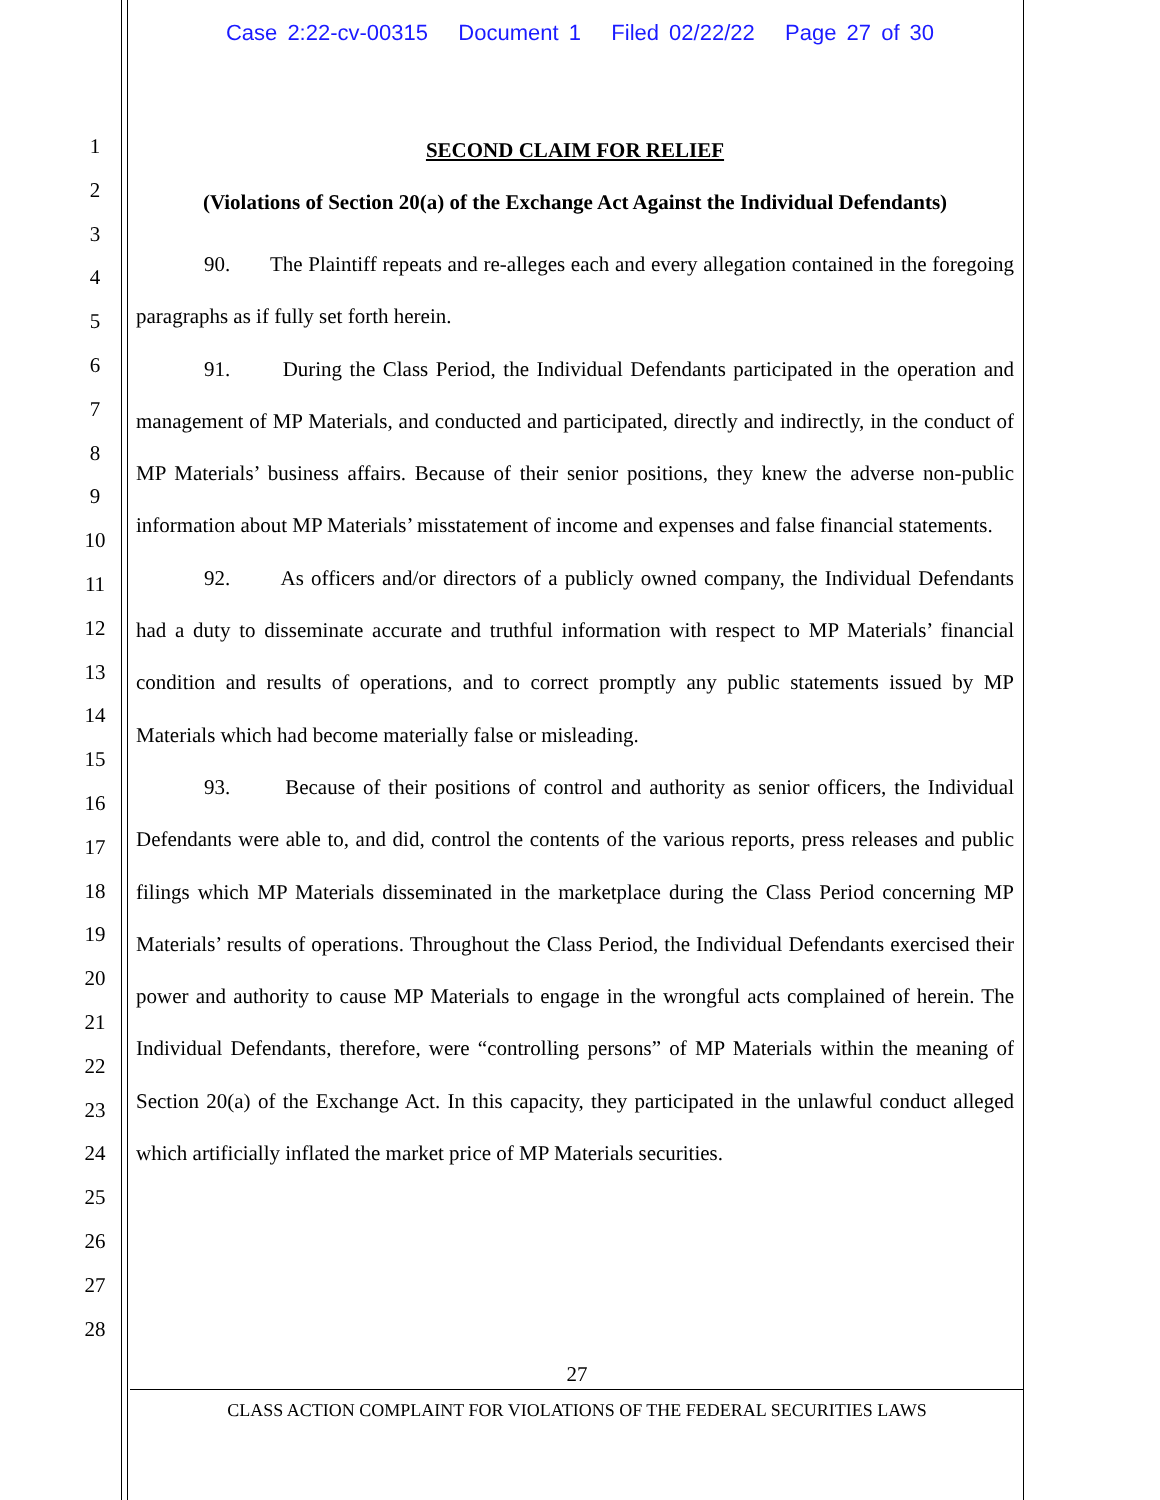Case 2:22-cv-00315 Document 1 Filed 02/22/22 Page 27 of 30
1
2
3
4
5
6
7
8
9
10
11
12
13
14
15
16
17
18
19
20
21
22
23
24
25
26
27
28
SECOND CLAIM FOR RELIEF
(Violations of Section 20(a) of the Exchange Act Against the Individual Defendants)
90. The Plaintiff repeats and re-alleges each and every allegation contained in the foregoing paragraphs as if fully set forth herein.
91. During the Class Period, the Individual Defendants participated in the operation and management of MP Materials, and conducted and participated, directly and indirectly, in the conduct of MP Materials’ business affairs. Because of their senior positions, they knew the adverse non-public information about MP Materials’ misstatement of income and expenses and false financial statements.
92. As officers and/or directors of a publicly owned company, the Individual Defendants had a duty to disseminate accurate and truthful information with respect to MP Materials’ financial condition and results of operations, and to correct promptly any public statements issued by MP Materials which had become materially false or misleading.
93. Because of their positions of control and authority as senior officers, the Individual Defendants were able to, and did, control the contents of the various reports, press releases and public filings which MP Materials disseminated in the marketplace during the Class Period concerning MP Materials’ results of operations. Throughout the Class Period, the Individual Defendants exercised their power and authority to cause MP Materials to engage in the wrongful acts complained of herein. The Individual Defendants, therefore, were “controlling persons” of MP Materials within the meaning of Section 20(a) of the Exchange Act. In this capacity, they participated in the unlawful conduct alleged which artificially inflated the market price of MP Materials securities.
27
CLASS ACTION COMPLAINT FOR VIOLATIONS OF THE FEDERAL SECURITIES LAWS